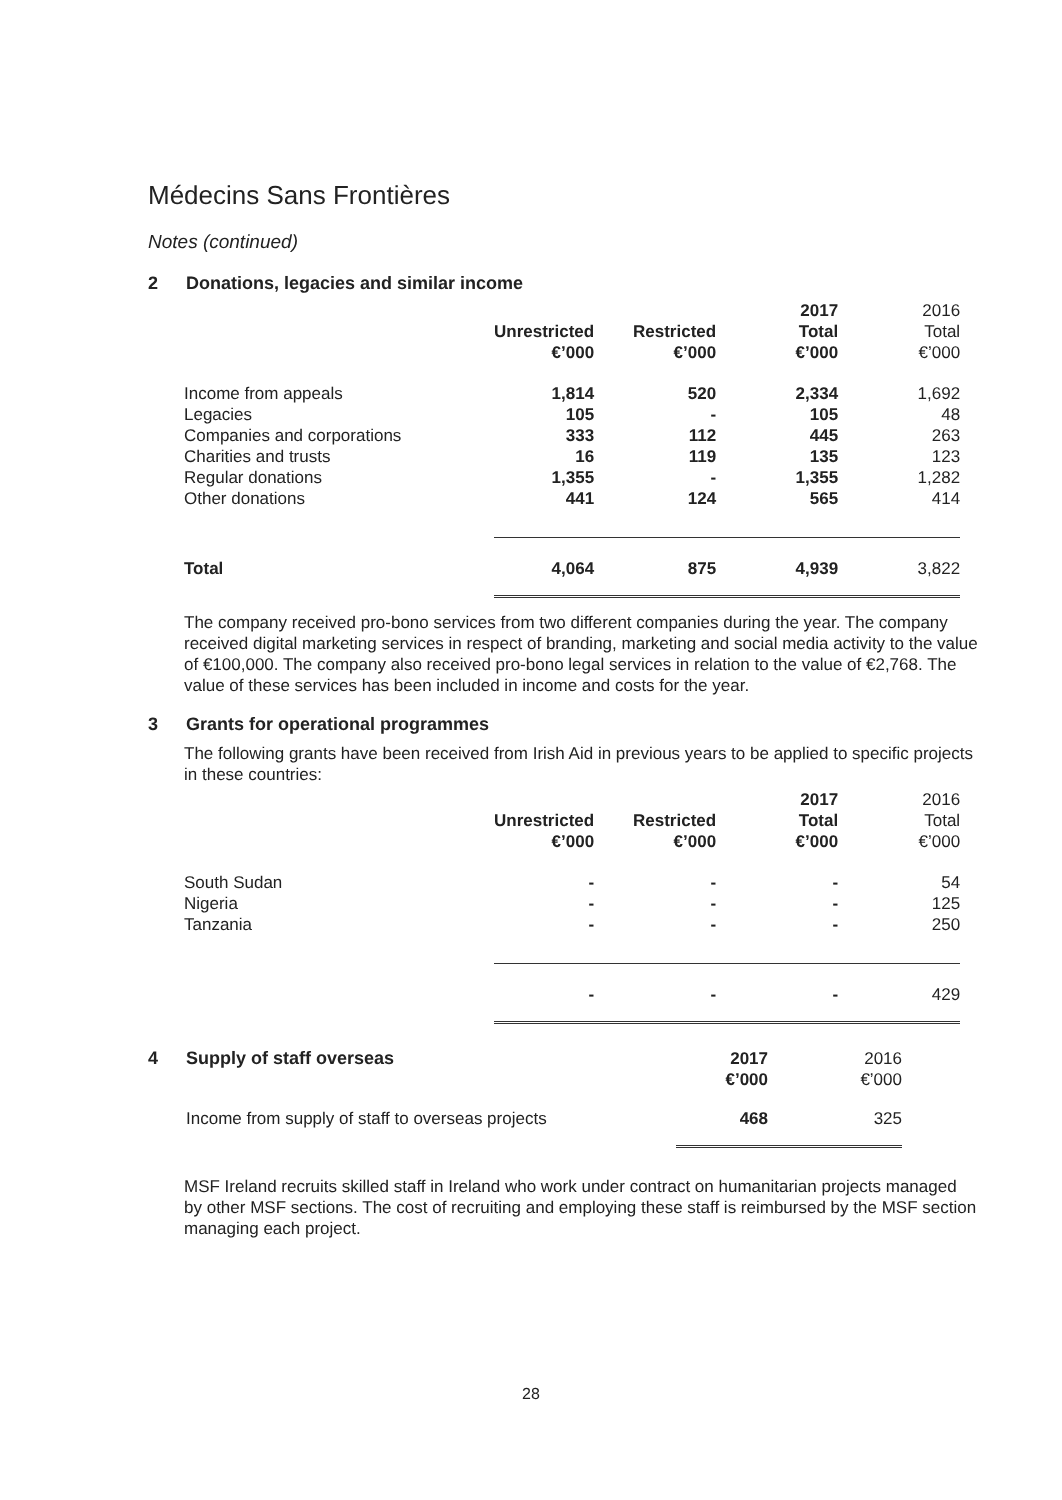Médecins Sans Frontières
Notes (continued)
2 Donations, legacies and similar income
| | Unrestricted €’000 | Restricted €’000 | 2017 Total €’000 | 2016 Total €’000 |
| --- | --- | --- | --- | --- |
| Income from appeals | 1,814 | 520 | 2,334 | 1,692 |
| Legacies | 105 | - | 105 | 48 |
| Companies and corporations | 333 | 112 | 445 | 263 |
| Charities and trusts | 16 | 119 | 135 | 123 |
| Regular donations | 1,355 | - | 1,355 | 1,282 |
| Other donations | 441 | 124 | 565 | 414 |
| Total | 4,064 | 875 | 4,939 | 3,822 |
The company received pro-bono services from two different companies during the year. The company received digital marketing services in respect of branding, marketing and social media activity to the value of €100,000. The company also received pro-bono legal services in relation to the value of €2,768. The value of these services has been included in income and costs for the year.
3 Grants for operational programmes
The following grants have been received from Irish Aid in previous years to be applied to specific projects in these countries:
| | Unrestricted €’000 | Restricted €’000 | 2017 Total €’000 | 2016 Total €’000 |
| --- | --- | --- | --- | --- |
| South Sudan | - | - | - | 54 |
| Nigeria | - | - | - | 125 |
| Tanzania | - | - | - | 250 |
| | - | - | - | 429 |
| 4 | Supply of staff overseas | 2017 €’000 | 2016 €’000 |
| | Income from supply of staff to overseas projects | 468 | 325 |
MSF Ireland recruits skilled staff in Ireland who work under contract on humanitarian projects managed by other MSF sections. The cost of recruiting and employing these staff is reimbursed by the MSF section managing each project.
28